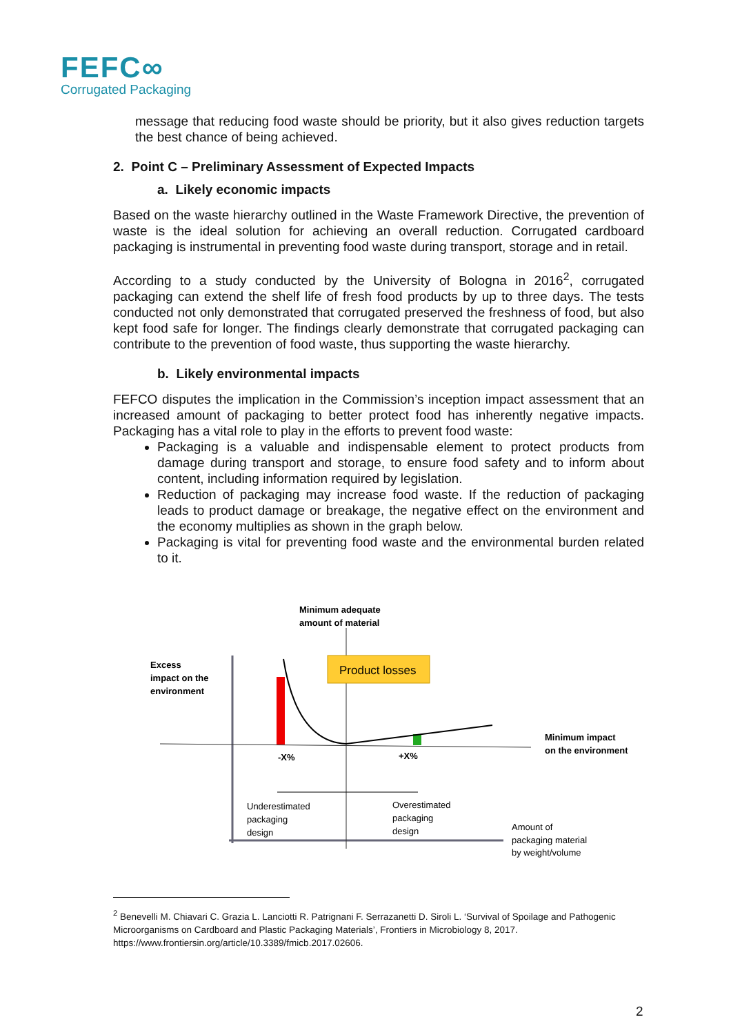FEFC∞
Corrugated Packaging
message that reducing food waste should be priority, but it also gives reduction targets the best chance of being achieved.
2. Point C – Preliminary Assessment of Expected Impacts
a. Likely economic impacts
Based on the waste hierarchy outlined in the Waste Framework Directive, the prevention of waste is the ideal solution for achieving an overall reduction. Corrugated cardboard packaging is instrumental in preventing food waste during transport, storage and in retail.
According to a study conducted by the University of Bologna in 2016<sup>2</sup>, corrugated packaging can extend the shelf life of fresh food products by up to three days. The tests conducted not only demonstrated that corrugated preserved the freshness of food, but also kept food safe for longer. The findings clearly demonstrate that corrugated packaging can contribute to the prevention of food waste, thus supporting the waste hierarchy.
b. Likely environmental impacts
FEFCO disputes the implication in the Commission’s inception impact assessment that an increased amount of packaging to better protect food has inherently negative impacts. Packaging has a vital role to play in the efforts to prevent food waste:
Packaging is a valuable and indispensable element to protect products from damage during transport and storage, to ensure food safety and to inform about content, including information required by legislation.
Reduction of packaging may increase food waste. If the reduction of packaging leads to product damage or breakage, the negative effect on the environment and the economy multiplies as shown in the graph below.
Packaging is vital for preventing food waste and the environmental burden related to it.
Minimum adequate
amount of material
Excess
impact on the
environment
Product losses
-X%
+X%
Minimum impact
on the environment
Underestimated
packaging
design
Overestimated
packaging
design
Amount of
packaging material
by weight/volume
<sup>2</sup> Benevelli M. Chiavari C. Grazia L. Lanciotti R. Patrignani F. Serrazanetti D. Siroli L. ‘Survival of Spoilage and Pathogenic Microorganisms on Cardboard and Plastic Packaging Materials’, Frontiers in Microbiology 8, 2017. https://www.frontiersin.org/article/10.3389/fmicb.2017.02606.
2